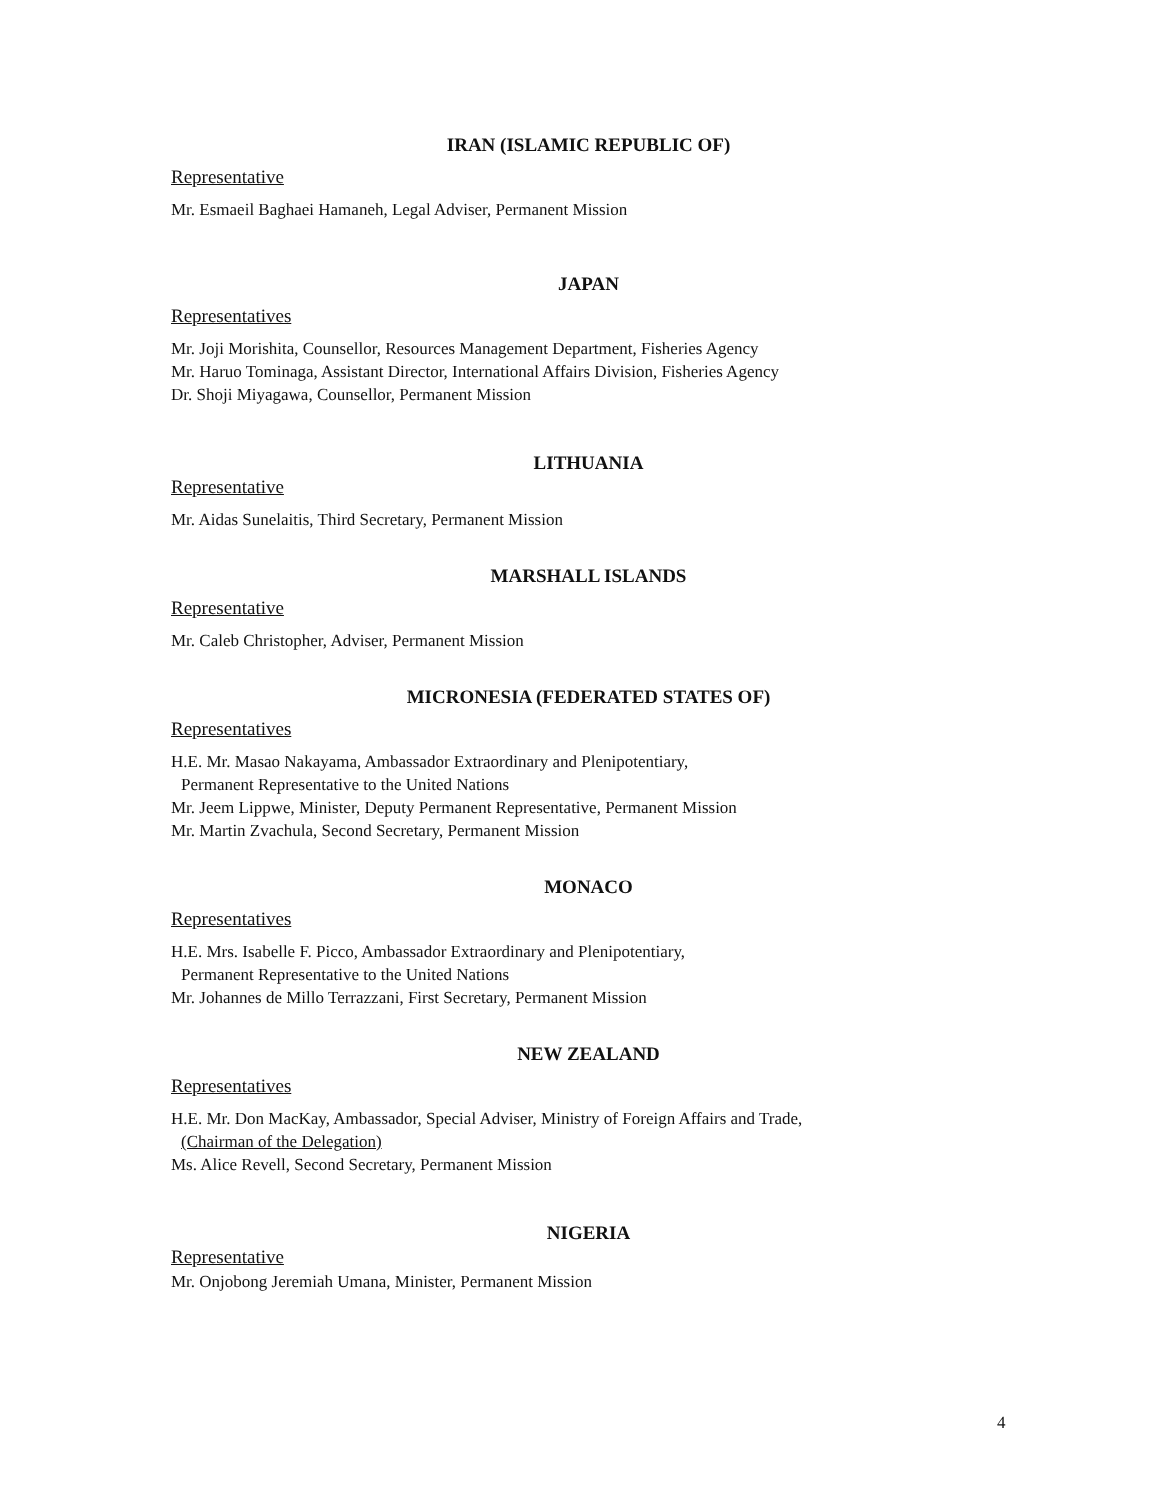IRAN (ISLAMIC REPUBLIC OF)
Representative
Mr. Esmaeil Baghaei Hamaneh, Legal Adviser, Permanent Mission
JAPAN
Representatives
Mr. Joji Morishita, Counsellor, Resources Management Department, Fisheries Agency
Mr. Haruo Tominaga, Assistant Director, International Affairs Division, Fisheries Agency
Dr. Shoji Miyagawa, Counsellor, Permanent Mission
LITHUANIA
Representative
Mr. Aidas Sunelaitis, Third Secretary, Permanent Mission
MARSHALL ISLANDS
Representative
Mr. Caleb Christopher, Adviser, Permanent Mission
MICRONESIA (FEDERATED STATES OF)
Representatives
H.E. Mr. Masao Nakayama, Ambassador Extraordinary and Plenipotentiary,
Permanent Representative to the United Nations
Mr. Jeem Lippwe, Minister, Deputy Permanent Representative, Permanent Mission
Mr. Martin Zvachula, Second Secretary, Permanent Mission
MONACO
Representatives
H.E. Mrs. Isabelle F. Picco, Ambassador Extraordinary and Plenipotentiary,
Permanent Representative to the United Nations
Mr. Johannes de Millo Terrazzani, First Secretary, Permanent Mission
NEW ZEALAND
Representatives
H.E. Mr. Don MacKay, Ambassador, Special Adviser, Ministry of Foreign Affairs and Trade,
(Chairman of the Delegation)
Ms. Alice Revell, Second Secretary, Permanent Mission
NIGERIA
Representative
Mr. Onjobong Jeremiah Umana, Minister, Permanent Mission
4